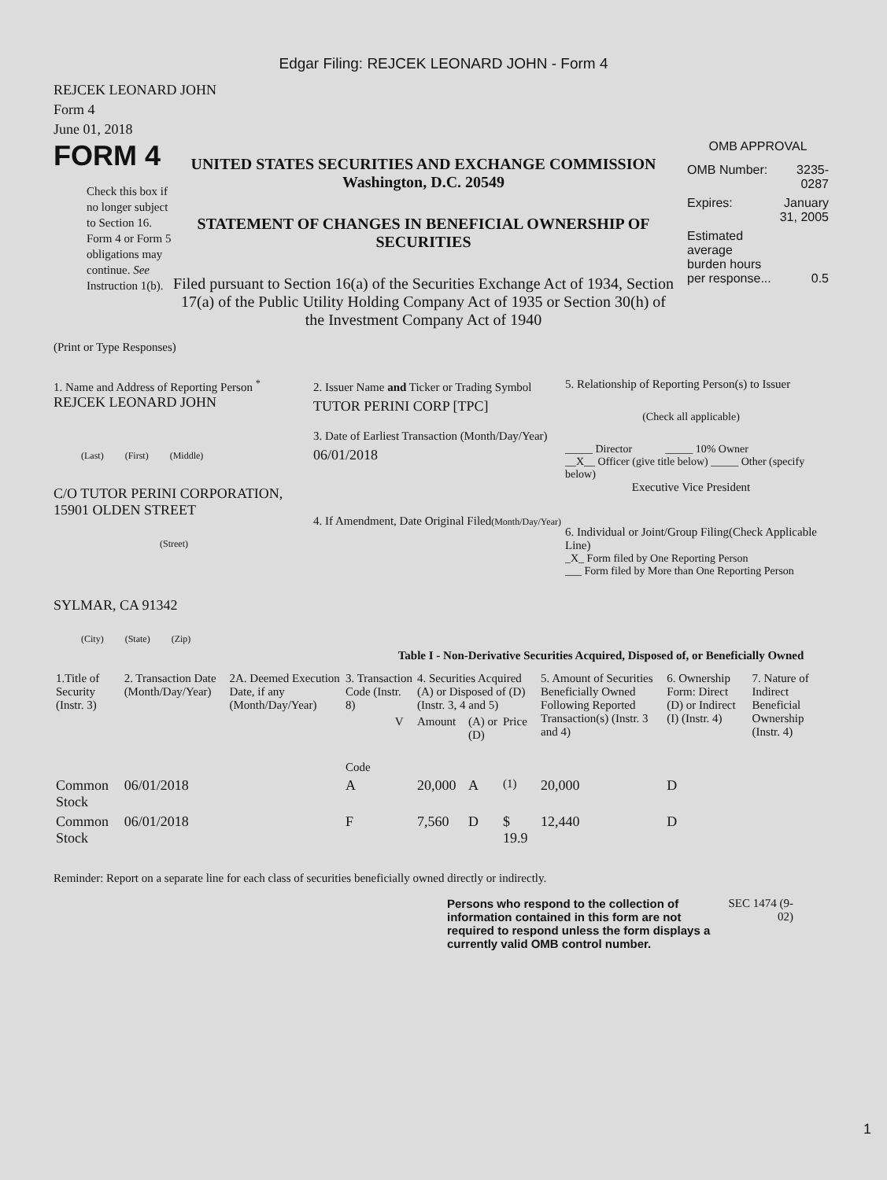Edgar Filing: REJCEK LEONARD JOHN - Form 4
REJCEK LEONARD JOHN
Form 4
June 01, 2018
FORM 4
Check this box if no longer subject to Section 16. Form 4 or Form 5 obligations may continue. See Instruction 1(b).
UNITED STATES SECURITIES AND EXCHANGE COMMISSION
Washington, D.C. 20549
STATEMENT OF CHANGES IN BENEFICIAL OWNERSHIP OF SECURITIES
Filed pursuant to Section 16(a) of the Securities Exchange Act of 1934, Section 17(a) of the Public Utility Holding Company Act of 1935 or Section 30(h) of the Investment Company Act of 1940
OMB APPROVAL
| OMB Number: | 3235-0287 |
| Expires: | January 31, 2005 |
| Estimated average burden hours per response... | 0.5 |
(Print or Type Responses)
1. Name and Address of Reporting Person <sup>*</sup>
REJCEK LEONARD JOHN
(Last) (First) (Middle)
C/O TUTOR PERINI CORPORATION, 15901 OLDEN STREET
(Street)
SYLMAR, CA 91342
(City) (State) (Zip)
2. Issuer Name and Ticker or Trading Symbol
TUTOR PERINI CORP [TPC]
3. Date of Earliest Transaction (Month/Day/Year)
06/01/2018
4. If Amendment, Date Original Filed(Month/Day/Year)
5. Relationship of Reporting Person(s) to Issuer
(Check all applicable)
_____ Director _____ 10% Owner
__X__ Officer (give title below) _____ Other (specify below)
Executive Vice President
6. Individual or Joint/Group Filing(Check Applicable Line)
_X_ Form filed by One Reporting Person
___ Form filed by More than One Reporting Person
Table I - Non-Derivative Securities Acquired, Disposed of, or Beneficially Owned
| 1.Title of Security (Instr. 3) | 2. Transaction Date (Month/Day/Year) | 2A. Deemed Execution Date, if any (Month/Day/Year) | 3. Transaction Code (Instr. 8) | | 4. Securities Acquired (A) or Disposed of (D) (Instr. 3, 4 and 5) | | | 5. Amount of Securities Beneficially Owned Following Reported Transaction(s) (Instr. 3 and 4) | 6. Ownership Form: Direct (D) or Indirect (I) (Instr. 4) | 7. Nature of Indirect Beneficial Ownership (Instr. 4) |
| --- | --- | --- | --- | --- | --- | --- | --- | --- | --- | --- |
| | | | Code | V | Amount | (A) or (D) | Price | | | |
| Common Stock | 06/01/2018 | | A | | 20,000 | A | <sup>(1)</sup> | 20,000 | D | |
| Common Stock | 06/01/2018 | | F | | 7,560 | D | $ 19.9 | 12,440 | D | |
Reminder: Report on a separate line for each class of securities beneficially owned directly or indirectly.
Persons who respond to the collection of information contained in this form are not required to respond unless the form displays a currently valid OMB control number.
SEC 1474 (9-02)
1